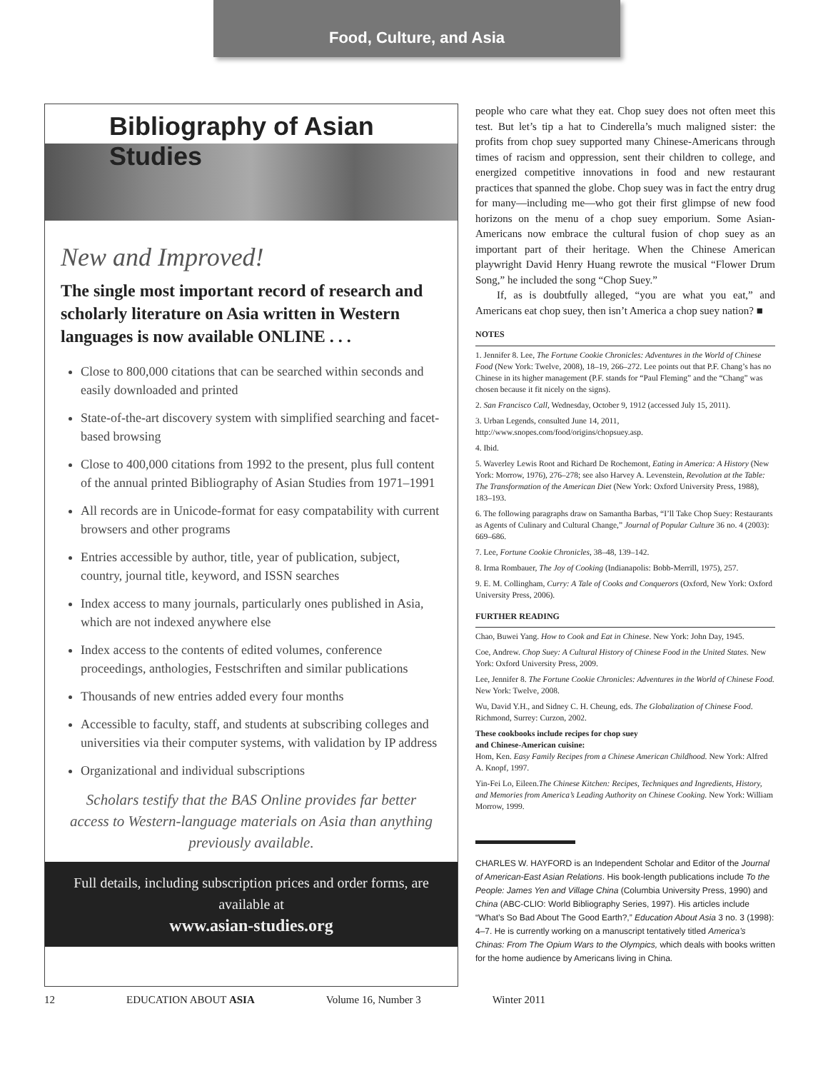Food, Culture, and Asia
Bibliography of Asian Studies
New and Improved!
The single most important record of research and scholarly literature on Asia written in Western languages is now available ONLINE . . .
Close to 800,000 citations that can be searched within seconds and easily downloaded and printed
State-of-the-art discovery system with simplified searching and facet-based browsing
Close to 400,000 citations from 1992 to the present, plus full content of the annual printed Bibliography of Asian Studies from 1971–1991
All records are in Unicode-format for easy compatability with current browsers and other programs
Entries accessible by author, title, year of publication, subject, country, journal title, keyword, and ISSN searches
Index access to many journals, particularly ones published in Asia, which are not indexed anywhere else
Index access to the contents of edited volumes, conference proceedings, anthologies, Festschriften and similar publications
Thousands of new entries added every four months
Accessible to faculty, staff, and students at subscribing colleges and universities via their computer systems, with validation by IP address
Organizational and individual subscriptions
Scholars testify that the BAS Online provides far better access to Western-language materials on Asia than anything previously available.
Full details, including subscription prices and order forms, are available at
www.asian-studies.org
people who care what they eat. Chop suey does not often meet this test. But let’s tip a hat to Cinderella’s much maligned sister: the profits from chop suey supported many Chinese-Americans through times of racism and oppression, sent their children to college, and energized competitive innovations in food and new restaurant practices that spanned the globe. Chop suey was in fact the entry drug for many—including me—who got their first glimpse of new food horizons on the menu of a chop suey emporium. Some Asian-Americans now embrace the cultural fusion of chop suey as an important part of their heritage. When the Chinese American playwright David Henry Huang rewrote the musical “Flower Drum Song,” he included the song “Chop Suey.”
If, as is doubtfully alleged, “you are what you eat,” and Americans eat chop suey, then isn’t America a chop suey nation? ■
NOTES
1. Jennifer 8. Lee, The Fortune Cookie Chronicles: Adventures in the World of Chinese Food (New York: Twelve, 2008), 18–19, 266–272. Lee points out that P.F. Chang’s has no Chinese in its higher management (P.F. stands for “Paul Fleming” and the “Chang” was chosen because it fit nicely on the signs).
2. San Francisco Call, Wednesday, October 9, 1912 (accessed July 15, 2011).
3. Urban Legends, consulted June 14, 2011, http://www.snopes.com/food/origins/chopsuey.asp.
4. Ibid.
5. Waverley Lewis Root and Richard De Rochemont, Eating in America: A History (New York: Morrow, 1976), 276–278; see also Harvey A. Levenstein, Revolution at the Table: The Transformation of the American Diet (New York: Oxford University Press, 1988), 183–193.
6. The following paragraphs draw on Samantha Barbas, “I’ll Take Chop Suey: Restaurants as Agents of Culinary and Cultural Change,” Journal of Popular Culture 36 no. 4 (2003): 669–686.
7. Lee, Fortune Cookie Chronicles, 38–48, 139–142.
8. Irma Rombauer, The Joy of Cooking (Indianapolis: Bobb-Merrill, 1975), 257.
9. E. M. Collingham, Curry: A Tale of Cooks and Conquerors (Oxford, New York: Oxford University Press, 2006).
FURTHER READING
Chao, Buwei Yang. How to Cook and Eat in Chinese. New York: John Day, 1945.
Coe, Andrew. Chop Suey: A Cultural History of Chinese Food in the United States. New York: Oxford University Press, 2009.
Lee, Jennifer 8. The Fortune Cookie Chronicles: Adventures in the World of Chinese Food. New York: Twelve, 2008.
Wu, David Y.H., and Sidney C. H. Cheung, eds. The Globalization of Chinese Food. Richmond, Surrey: Curzon, 2002.
These cookbooks include recipes for chop suey
and Chinese-American cuisine:
Hom, Ken. Easy Family Recipes from a Chinese American Childhood. New York: Alfred A. Knopf, 1997.
Yin-Fei Lo, Eileen.The Chinese Kitchen: Recipes, Techniques and Ingredients, History, and Memories from America’s Leading Authority on Chinese Cooking. New York: William Morrow, 1999.
CHARLES W. HAYFORD is an Independent Scholar and Editor of the Journal of American-East Asian Relations. His book-length publications include To the People: James Yen and Village China (Columbia University Press, 1990) and China (ABC-CLIO: World Bibliography Series, 1997). His articles include “What’s So Bad About The Good Earth?,” Education About Asia 3 no. 3 (1998): 4–7. He is currently working on a manuscript tentatively titled America’s Chinas: From The Opium Wars to the Olympics, which deals with books written for the home audience by Americans living in China.
12 EDUCATION ABOUT ASIA Volume 16, Number 3 Winter 2011